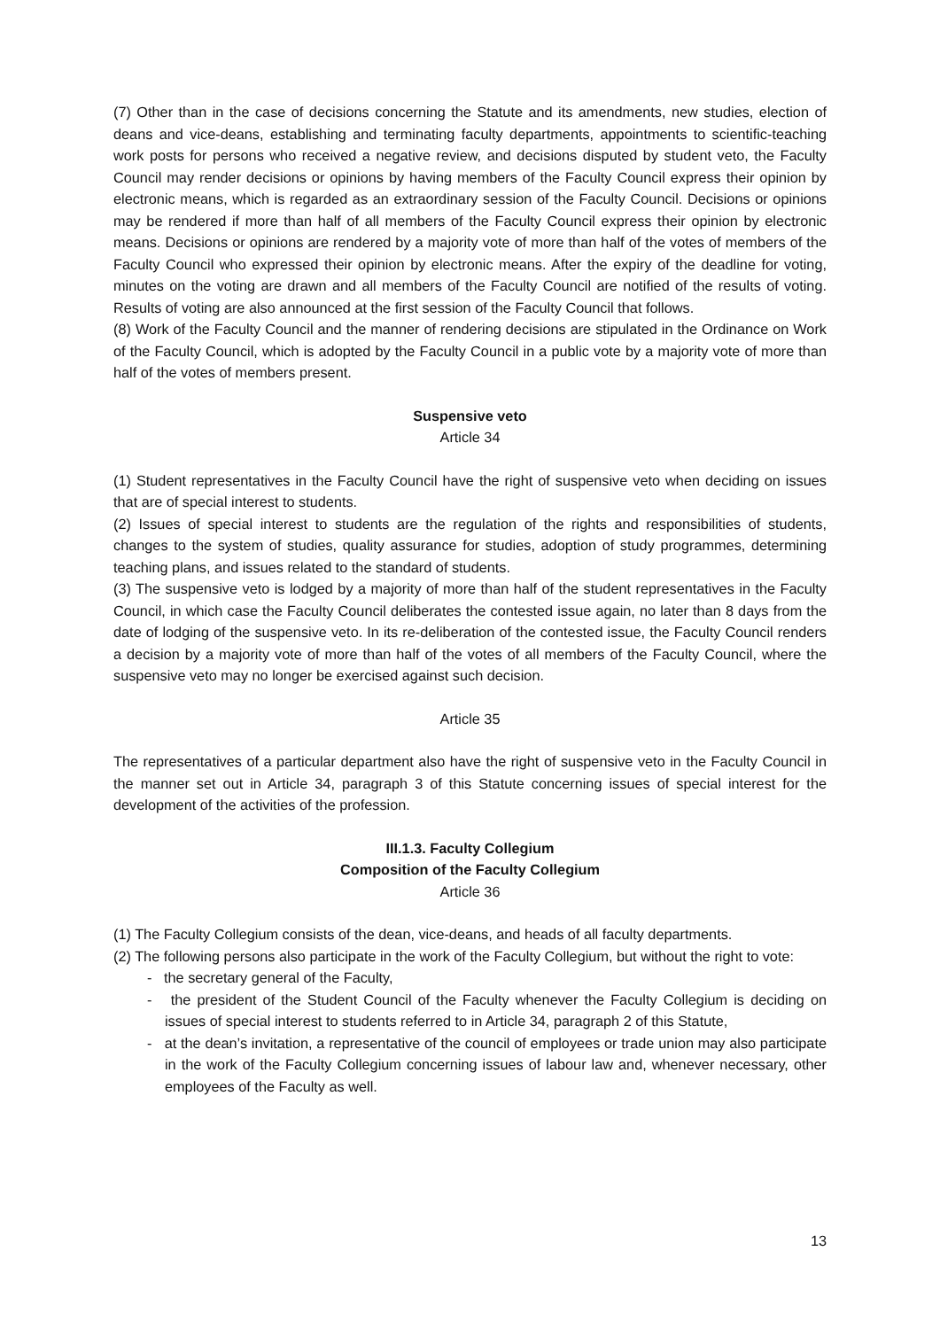(7) Other than in the case of decisions concerning the Statute and its amendments, new studies, election of deans and vice-deans, establishing and terminating faculty departments, appointments to scientific-teaching work posts for persons who received a negative review, and decisions disputed by student veto, the Faculty Council may render decisions or opinions by having members of the Faculty Council express their opinion by electronic means, which is regarded as an extraordinary session of the Faculty Council. Decisions or opinions may be rendered if more than half of all members of the Faculty Council express their opinion by electronic means. Decisions or opinions are rendered by a majority vote of more than half of the votes of members of the Faculty Council who expressed their opinion by electronic means. After the expiry of the deadline for voting, minutes on the voting are drawn and all members of the Faculty Council are notified of the results of voting. Results of voting are also announced at the first session of the Faculty Council that follows.
(8) Work of the Faculty Council and the manner of rendering decisions are stipulated in the Ordinance on Work of the Faculty Council, which is adopted by the Faculty Council in a public vote by a majority vote of more than half of the votes of members present.
Suspensive veto
Article 34
(1) Student representatives in the Faculty Council have the right of suspensive veto when deciding on issues that are of special interest to students.
(2) Issues of special interest to students are the regulation of the rights and responsibilities of students, changes to the system of studies, quality assurance for studies, adoption of study programmes, determining teaching plans, and issues related to the standard of students.
(3) The suspensive veto is lodged by a majority of more than half of the student representatives in the Faculty Council, in which case the Faculty Council deliberates the contested issue again, no later than 8 days from the date of lodging of the suspensive veto. In its re-deliberation of the contested issue, the Faculty Council renders a decision by a majority vote of more than half of the votes of all members of the Faculty Council, where the suspensive veto may no longer be exercised against such decision.
Article 35
The representatives of a particular department also have the right of suspensive veto in the Faculty Council in the manner set out in Article 34, paragraph 3 of this Statute concerning issues of special interest for the development of the activities of the profession.
III.1.3. Faculty Collegium
Composition of the Faculty Collegium
Article 36
(1) The Faculty Collegium consists of the dean, vice-deans, and heads of all faculty departments.
(2) The following persons also participate in the work of the Faculty Collegium, but without the right to vote:
- the secretary general of the Faculty,
- the president of the Student Council of the Faculty whenever the Faculty Collegium is deciding on issues of special interest to students referred to in Article 34, paragraph 2 of this Statute,
- at the dean’s invitation, a representative of the council of employees or trade union may also participate in the work of the Faculty Collegium concerning issues of labour law and, whenever necessary, other employees of the Faculty as well.
13